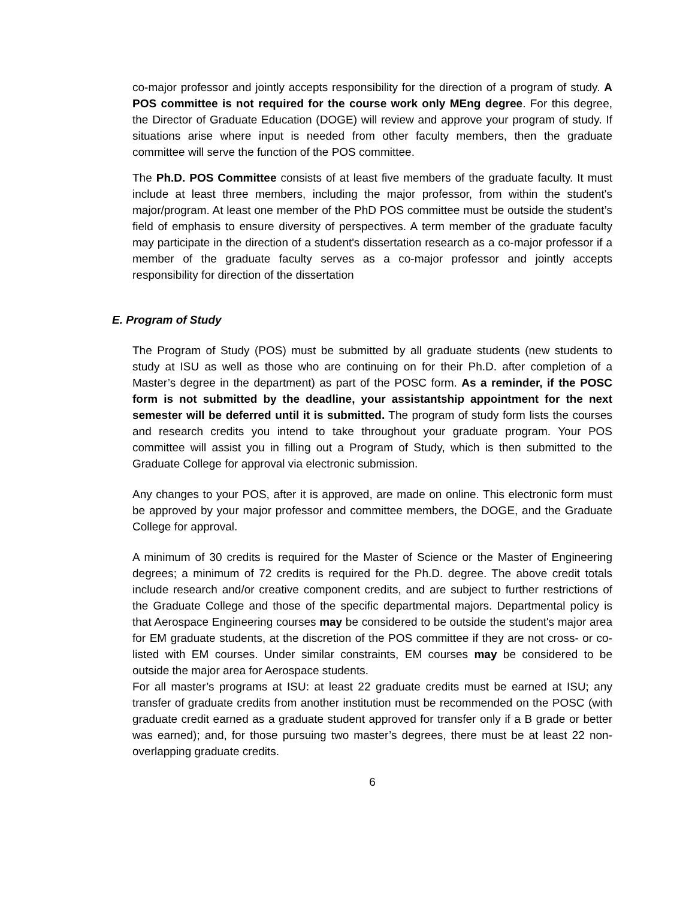co-major professor and jointly accepts responsibility for the direction of a program of study. A POS committee is not required for the course work only MEng degree. For this degree, the Director of Graduate Education (DOGE) will review and approve your program of study. If situations arise where input is needed from other faculty members, then the graduate committee will serve the function of the POS committee.
The Ph.D. POS Committee consists of at least five members of the graduate faculty. It must include at least three members, including the major professor, from within the student's major/program. At least one member of the PhD POS committee must be outside the student’s field of emphasis to ensure diversity of perspectives. A term member of the graduate faculty may participate in the direction of a student's dissertation research as a co-major professor if a member of the graduate faculty serves as a co-major professor and jointly accepts responsibility for direction of the dissertation
E. Program of Study
The Program of Study (POS) must be submitted by all graduate students (new students to study at ISU as well as those who are continuing on for their Ph.D. after completion of a Master’s degree in the department) as part of the POSC form. As a reminder, if the POSC form is not submitted by the deadline, your assistantship appointment for the next semester will be deferred until it is submitted. The program of study form lists the courses and research credits you intend to take throughout your graduate program. Your POS committee will assist you in filling out a Program of Study, which is then submitted to the Graduate College for approval via electronic submission.
Any changes to your POS, after it is approved, are made on online. This electronic form must be approved by your major professor and committee members, the DOGE, and the Graduate College for approval.
A minimum of 30 credits is required for the Master of Science or the Master of Engineering degrees; a minimum of 72 credits is required for the Ph.D. degree. The above credit totals include research and/or creative component credits, and are subject to further restrictions of the Graduate College and those of the specific departmental majors. Departmental policy is that Aerospace Engineering courses may be considered to be outside the student's major area for EM graduate students, at the discretion of the POS committee if they are not cross- or co-listed with EM courses. Under similar constraints, EM courses may be considered to be outside the major area for Aerospace students.
For all master’s programs at ISU: at least 22 graduate credits must be earned at ISU; any transfer of graduate credits from another institution must be recommended on the POSC (with graduate credit earned as a graduate student approved for transfer only if a B grade or better was earned); and, for those pursuing two master’s degrees, there must be at least 22 non-overlapping graduate credits.
6